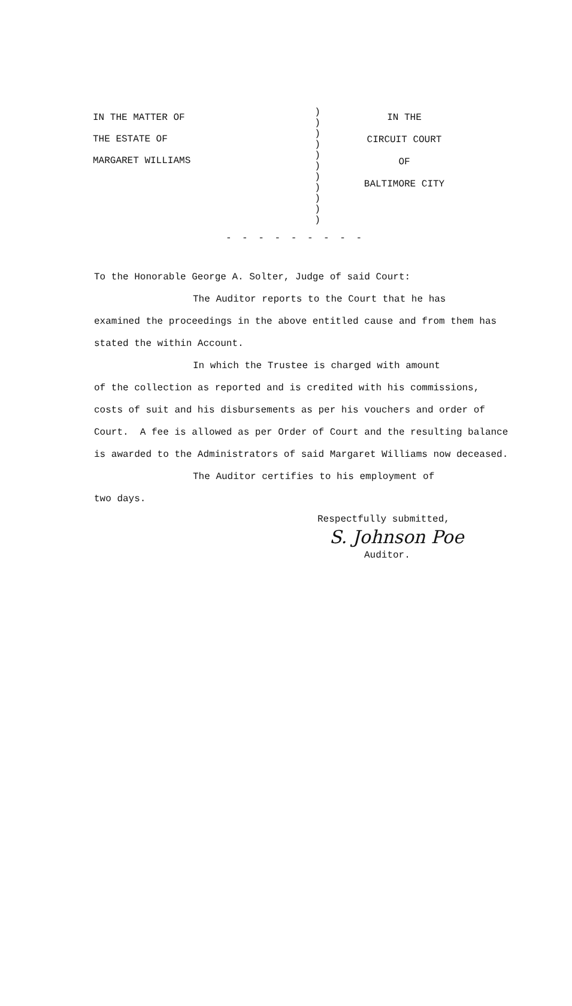IN THE MATTER OF
THE ESTATE OF
MARGARET WILLIAMS
)
)
)
)
)
)
)
)
)
)
)
IN THE
CIRCUIT COURT
OF
BALTIMORE CITY
- - - - - - - - -
To the Honorable George A. Solter, Judge of said Court:
The Auditor reports to the Court that he has
examined the proceedings in the above entitled cause and from them has stated the within Account.
In which the Trustee is charged with amount
of the collection as reported and is credited with his commissions, costs of suit and his disbursements as per his vouchers and order of Court. A fee is allowed as per Order of Court and the resulting balance is awarded to the Administrators of said Margaret Williams now deceased.
The Auditor certifies to his employment of
two days.
Respectfully submitted,
S. Johnson Poe
Auditor.